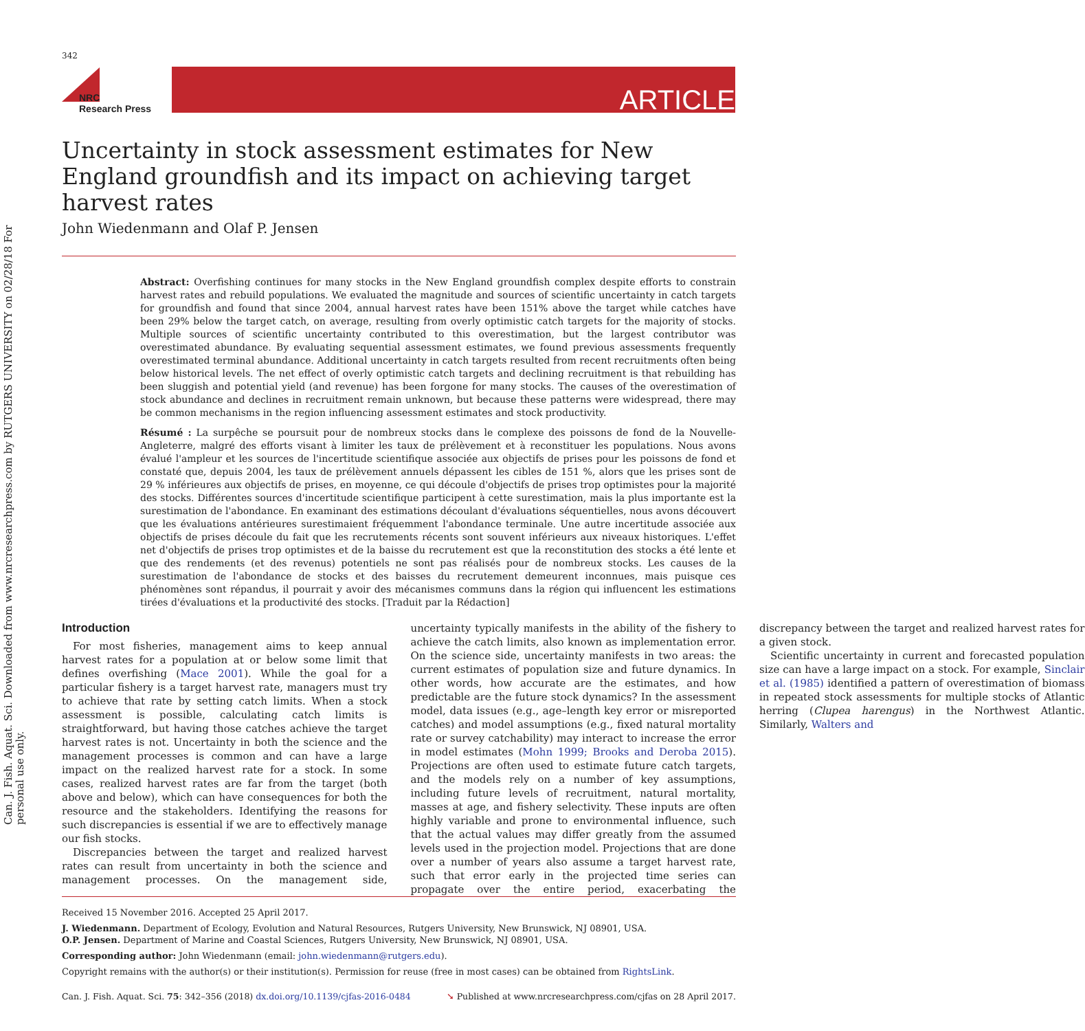Can. J. Fish. Aquat. Sci. Downloaded from www.nrcresearchpress.com by RUTGERS UNIVERSITY on 02/28/18 For personal use only.
342
NRC
Research Press
ARTICLE
Uncertainty in stock assessment estimates for New England groundfish and its impact on achieving target harvest rates
John Wiedenmann and Olaf P. Jensen
Abstract: Overfishing continues for many stocks in the New England groundfish complex despite efforts to constrain harvest rates and rebuild populations. We evaluated the magnitude and sources of scientific uncertainty in catch targets for groundfish and found that since 2004, annual harvest rates have been 151% above the target while catches have been 29% below the target catch, on average, resulting from overly optimistic catch targets for the majority of stocks. Multiple sources of scientific uncertainty contributed to this overestimation, but the largest contributor was overestimated abundance. By evaluating sequential assessment estimates, we found previous assessments frequently overestimated terminal abundance. Additional uncertainty in catch targets resulted from recent recruitments often being below historical levels. The net effect of overly optimistic catch targets and declining recruitment is that rebuilding has been sluggish and potential yield (and revenue) has been forgone for many stocks. The causes of the overestimation of stock abundance and declines in recruitment remain unknown, but because these patterns were widespread, there may be common mechanisms in the region influencing assessment estimates and stock productivity.
Résumé : La surpêche se poursuit pour de nombreux stocks dans le complexe des poissons de fond de la Nouvelle-Angleterre, malgré des efforts visant à limiter les taux de prélèvement et à reconstituer les populations. Nous avons évalué l'ampleur et les sources de l'incertitude scientifique associée aux objectifs de prises pour les poissons de fond et constaté que, depuis 2004, les taux de prélèvement annuels dépassent les cibles de 151 %, alors que les prises sont de 29 % inférieures aux objectifs de prises, en moyenne, ce qui découle d'objectifs de prises trop optimistes pour la majorité des stocks. Différentes sources d'incertitude scientifique participent à cette surestimation, mais la plus importante est la surestimation de l'abondance. En examinant des estimations découlant d'évaluations séquentielles, nous avons découvert que les évaluations antérieures surestimaient fréquemment l'abondance terminale. Une autre incertitude associée aux objectifs de prises découle du fait que les recrutements récents sont souvent inférieurs aux niveaux historiques. L'effet net d'objectifs de prises trop optimistes et de la baisse du recrutement est que la reconstitution des stocks a été lente et que des rendements (et des revenus) potentiels ne sont pas réalisés pour de nombreux stocks. Les causes de la surestimation de l'abondance de stocks et des baisses du recrutement demeurent inconnues, mais puisque ces phénomènes sont répandus, il pourrait y avoir des mécanismes communs dans la région qui influencent les estimations tirées d'évaluations et la productivité des stocks. [Traduit par la Rédaction]
Introduction
For most fisheries, management aims to keep annual harvest rates for a population at or below some limit that defines overfishing (Mace 2001). While the goal for a particular fishery is a target harvest rate, managers must try to achieve that rate by setting catch limits. When a stock assessment is possible, calculating catch limits is straightforward, but having those catches achieve the target harvest rates is not. Uncertainty in both the science and the management processes is common and can have a large impact on the realized harvest rate for a stock. In some cases, realized harvest rates are far from the target (both above and below), which can have consequences for both the resource and the stakeholders. Identifying the reasons for such discrepancies is essential if we are to effectively manage our fish stocks.
Discrepancies between the target and realized harvest rates can result from uncertainty in both the science and management processes. On the management side, uncertainty typically manifests in the ability of the fishery to achieve the catch limits, also known as implementation error. On the science side, uncertainty manifests in two areas: the current estimates of population size and future dynamics. In other words, how accurate are the estimates, and how predictable are the future stock dynamics? In the assessment model, data issues (e.g., age–length key error or misreported catches) and model assumptions (e.g., fixed natural mortality rate or survey catchability) may interact to increase the error in model estimates (Mohn 1999; Brooks and Deroba 2015). Projections are often used to estimate future catch targets, and the models rely on a number of key assumptions, including future levels of recruitment, natural mortality, masses at age, and fishery selectivity. These inputs are often highly variable and prone to environmental influence, such that the actual values may differ greatly from the assumed levels used in the projection model. Projections that are done over a number of years also assume a target harvest rate, such that error early in the projected time series can propagate over the entire period, exacerbating the discrepancy between the target and realized harvest rates for a given stock.
Scientific uncertainty in current and forecasted population size can have a large impact on a stock. For example, Sinclair et al. (1985) identified a pattern of overestimation of biomass in repeated stock assessments for multiple stocks of Atlantic herring (Clupea harengus) in the Northwest Atlantic. Similarly, Walters and
Received 15 November 2016. Accepted 25 April 2017.
J. Wiedenmann. Department of Ecology, Evolution and Natural Resources, Rutgers University, New Brunswick, NJ 08901, USA.
O.P. Jensen. Department of Marine and Coastal Sciences, Rutgers University, New Brunswick, NJ 08901, USA.
Corresponding author: John Wiedenmann (email: john.wiedenmann@rutgers.edu).
Copyright remains with the author(s) or their institution(s). Permission for reuse (free in most cases) can be obtained from RightsLink.
Can. J. Fish. Aquat. Sci. 75: 342–356 (2018) dx.doi.org/10.1139/cjfas-2016-0484 ➘ Published at www.nrcresearchpress.com/cjfas on 28 April 2017.